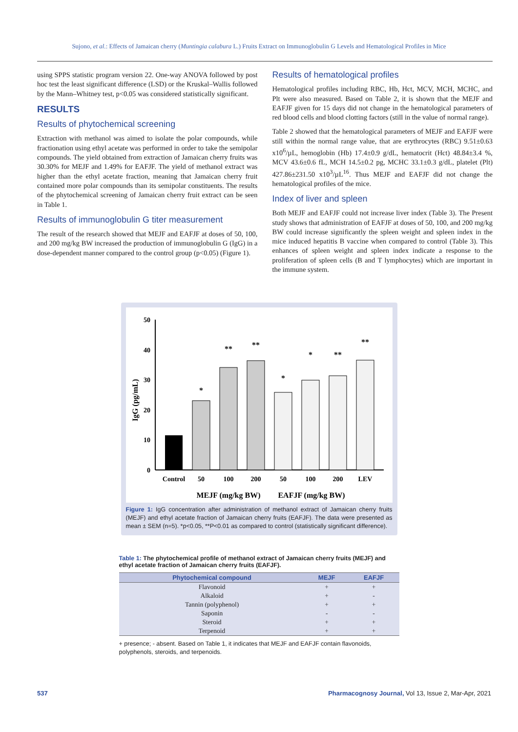Sujono, et al.: Effects of Jamaican cherry (Muntingia calabura L.) Fruits Extract on Immunoglobulin G Levels and Hematological Profiles in Mice
using SPPS statistic program version 22. One-way ANOVA followed by post hoc test the least significant difference (LSD) or the Kruskal–Wallis followed by the Mann–Whitney test, p<0.05 was considered statistically significant.
RESULTS
Results of phytochemical screening
Extraction with methanol was aimed to isolate the polar compounds, while fractionation using ethyl acetate was performed in order to take the semipolar compounds. The yield obtained from extraction of Jamaican cherry fruits was 30.30% for MEJF and 1.49% for EAFJF. The yield of methanol extract was higher than the ethyl acetate fraction, meaning that Jamaican cherry fruit contained more polar compounds than its semipolar constituents. The results of the phytochemical screening of Jamaican cherry fruit extract can be seen in Table 1.
Results of immunoglobulin G titer measurement
The result of the research showed that MEJF and EAFJF at doses of 50, 100, and 200 mg/kg BW increased the production of immunoglobulin G (IgG) in a dose-dependent manner compared to the control group (p<0.05) (Figure 1).
Results of hematological profiles
Hematological profiles including RBC, Hb, Hct, MCV, MCH, MCHC, and Plt were also measured. Based on Table 2, it is shown that the MEJF and EAFJF given for 15 days did not change in the hematological parameters of red blood cells and blood clotting factors (still in the value of normal range).
Table 2 showed that the hematological parameters of MEJF and EAFJF were still within the normal range value, that are erythrocytes (RBC) 9.51±0.63 x10<sup>6</sup>/µL, hemoglobin (Hb) 17.4±0.9 g/dL, hematocrit (Hct) 48.84±3.4 %, MCV 43.6±0.6 fL, MCH 14.5±0.2 pg, MCHC 33.1±0.3 g/dL, platelet (Plt) 427.86±231.50 x10<sup>3</sup>/µL<sup>16</sup>. Thus MEJF and EAFJF did not change the hematological profiles of the mice.
Index of liver and spleen
Both MEJF and EAFJF could not increase liver index (Table 3). The Present study shows that administration of EAFJF at doses of 50, 100, and 200 mg/kg BW could increase significantly the spleen weight and spleen index in the mice induced hepatitis B vaccine when compared to control (Table 3). This enhances of spleen weight and spleen index indicate a response to the proliferation of spleen cells (B and T lymphocytes) which are important in the immune system.
50
40
30
20
10
0
IgG (pg/mL)
*
**
**
*
*
**
**
Control
50
100
200
50
100
200
LEV
MEJF (mg/kg BW)
EAFJF (mg/kg BW)
Figure 1: IgG concentration after administration of methanol extract of Jamaican cherry fruits (MEJF) and ethyl acetate fraction of Jamaican cherry fruits (EAFJF). The data were presented as mean ± SEM (n=5). *p<0.05, **P<0.01 as compared to control (statistically significant difference).
Table 1: The phytochemical profile of methanol extract of Jamaican cherry fruits (MEJF) and ethyl acetate fraction of Jamaican cherry fruits (EAFJF).
| Phytochemical compound | MEJF | EAFJF |
| --- | --- | --- |
| Flavonoid | + | + |
| Alkaloid | + | - |
| Tannin (polyphenol) | + | + |
| Saponin | - | - |
| Steroid | + | + |
| Terpenoid | + | + |
+ presence; - absent. Based on Table 1, it indicates that MEJF and EAFJF contain flavonoids, polyphenols, steroids, and terpenoids.
537 Pharmacognosy Journal, Vol 13, Issue 2, Mar-Apr, 2021